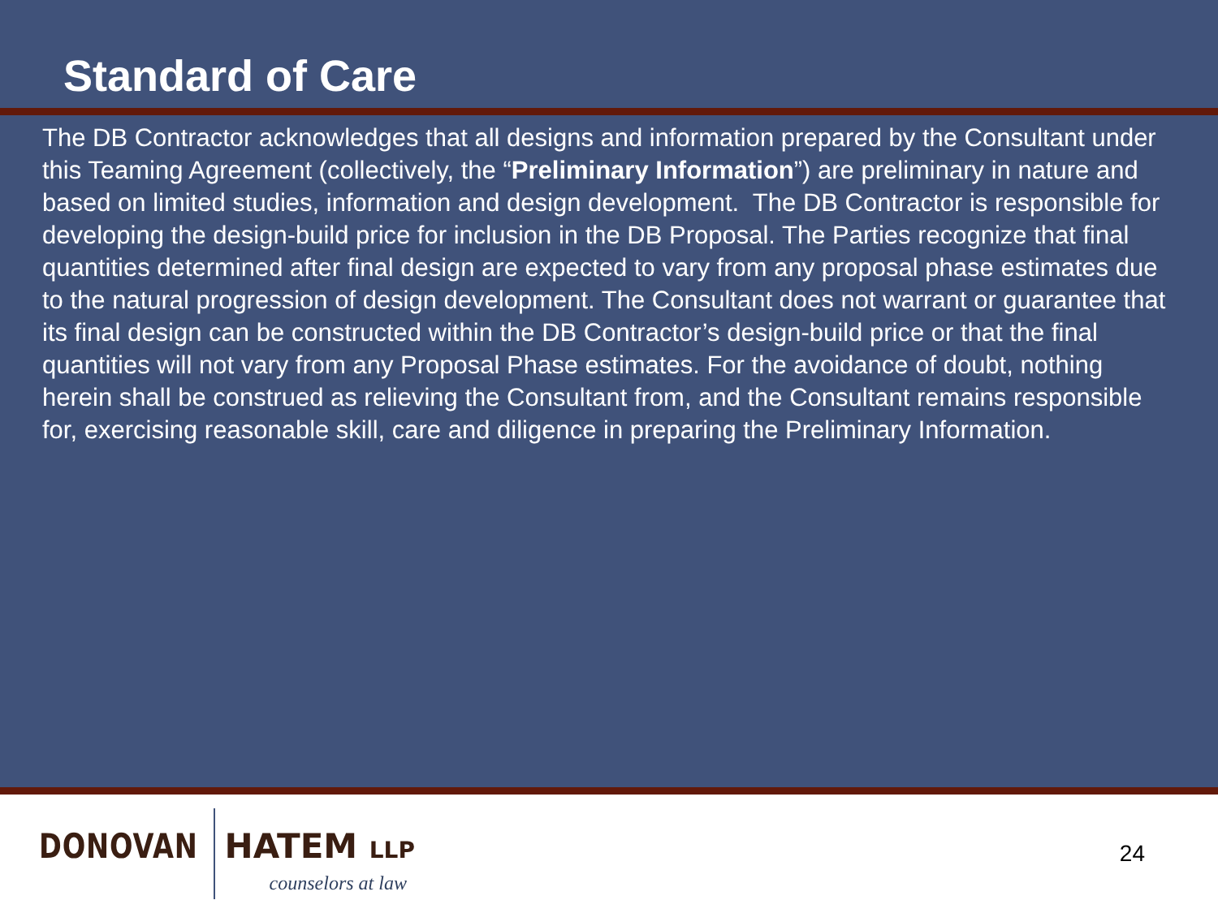Standard of Care
The DB Contractor acknowledges that all designs and information prepared by the Consultant under this Teaming Agreement (collectively, the “Preliminary Information”) are preliminary in nature and based on limited studies, information and design development. The DB Contractor is responsible for developing the design-build price for inclusion in the DB Proposal. The Parties recognize that final quantities determined after final design are expected to vary from any proposal phase estimates due to the natural progression of design development. The Consultant does not warrant or guarantee that its final design can be constructed within the DB Contractor’s design-build price or that the final quantities will not vary from any Proposal Phase estimates. For the avoidance of doubt, nothing herein shall be construed as relieving the Consultant from, and the Consultant remains responsible for, exercising reasonable skill, care and diligence in preparing the Preliminary Information.
DONOVAN HATEM LLP
counselors at law
24